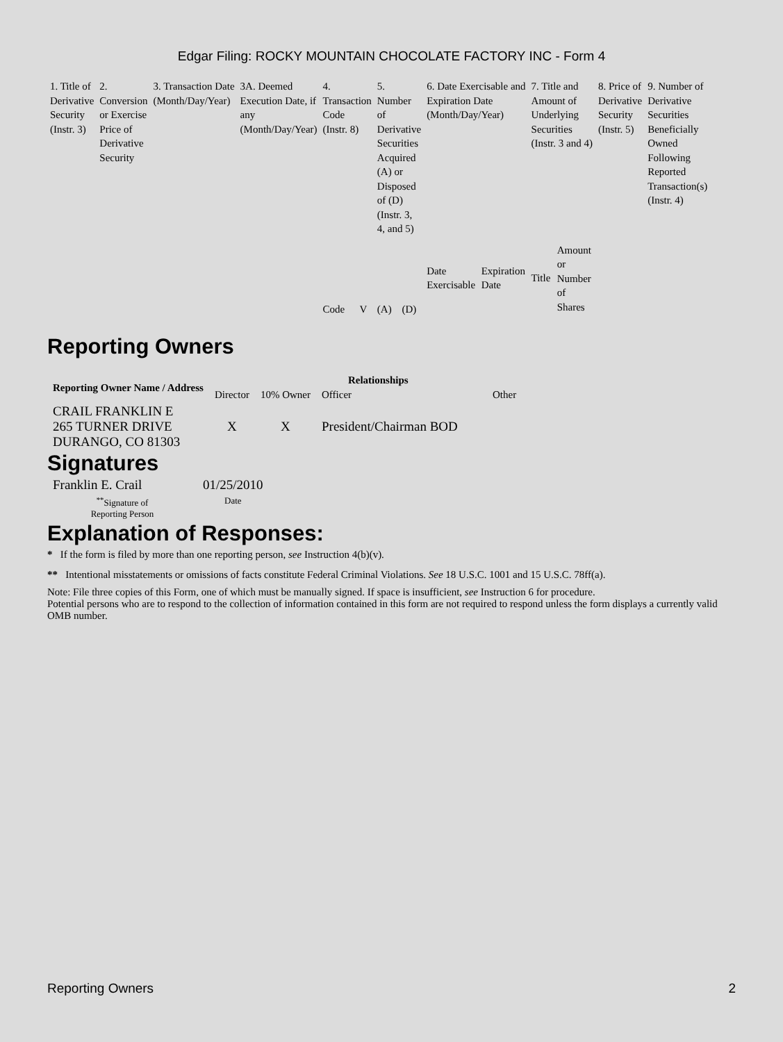Edgar Filing: ROCKY MOUNTAIN CHOCOLATE FACTORY INC - Form 4
| 1. Title of Derivative Security (Instr. 3) | 2. Conversion or Exercise Price of Derivative Security | 3. Transaction Date (Month/Day/Year) | 3A. Deemed Execution Date, if any (Month/Day/Year) | 4. Transaction Code (Instr. 8) | | 5. Number of Derivative Securities Acquired (A) or Disposed of (D) (Instr. 3, 4, and 5) | | 6. Date Exercisable and Expiration Date (Month/Day/Year) | | 7. Title and Amount of Underlying Securities (Instr. 3 and 4) | | 8. Price of Derivative Security (Instr. 5) | 9. Number of Derivative Securities Beneficially Owned Following Reported Transaction(s) (Instr. 4) |
| | | | | Code | V | (A) | (D) | Date Exercisable | Expiration Date | Title | Amount or Number of Shares | | |
Reporting Owners
| Reporting Owner Name / Address | Relationships | | | |
| --- | --- | --- | --- | --- |
| | Director | 10% Owner | Officer | Other |
| CRAIL FRANKLIN E 265 TURNER DRIVE DURANGO, CO 81303 | X | X | President/Chairman BOD | |
Signatures
| Franklin E. Crail | 01/25/2010 |
| <sup>**</sup> Signature of Reporting Person | Date |
Explanation of Responses:
* If the form is filed by more than one reporting person, see Instruction 4(b)(v).
** Intentional misstatements or omissions of facts constitute Federal Criminal Violations. See 18 U.S.C. 1001 and 15 U.S.C. 78ff(a).
Note: File three copies of this Form, one of which must be manually signed. If space is insufficient, see Instruction 6 for procedure.
Potential persons who are to respond to the collection of information contained in this form are not required to respond unless the form displays a currently valid OMB number.
Reporting Owners 2